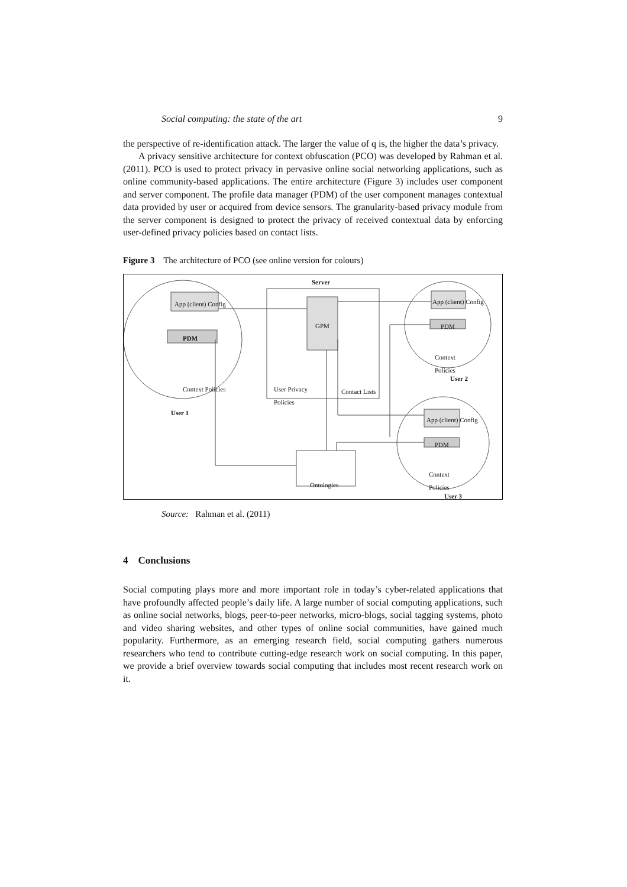Social computing: the state of the art 9
the perspective of re-identification attack. The larger the value of q is, the higher the data’s privacy.
A privacy sensitive architecture for context obfuscation (PCO) was developed by Rahman et al. (2011). PCO is used to protect privacy in pervasive online social networking applications, such as online community-based applications. The entire architecture (Figure 3) includes user component and server component. The profile data manager (PDM) of the user component manages contextual data provided by user or acquired from device sensors. The granularity-based privacy module from the server component is designed to protect the privacy of received contextual data by enforcing user-defined privacy policies based on contact lists.
Figure 3 The architecture of PCO (see online version for colours)
Server
App (client) Config
PDM
Context Policies
User 1
GPM
User Privacy Policies
Contact Lists
App (client) Config
PDM
Context Policies
User 2
App (client) Config
PDM
Context Policies
Ontologies
User 3
Source: Rahman et al. (2011)
4 Conclusions
Social computing plays more and more important role in today’s cyber-related applications that have profoundly affected people’s daily life. A large number of social computing applications, such as online social networks, blogs, peer-to-peer networks, micro-blogs, social tagging systems, photo and video sharing websites, and other types of online social communities, have gained much popularity. Furthermore, as an emerging research field, social computing gathers numerous researchers who tend to contribute cutting-edge research work on social computing. In this paper, we provide a brief overview towards social computing that includes most recent research work on it.